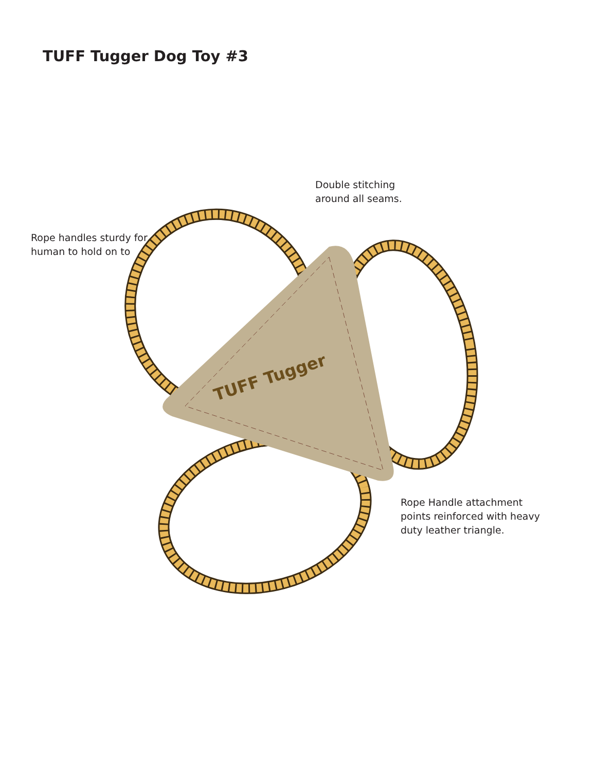TUFF Tugger Dog Toy #3
TUFF Tugger
Double stitching
around all seams.
Rope handles sturdy for
human to hold on to
Rope Handle attachment
points reinforced with heavy
duty leather triangle.